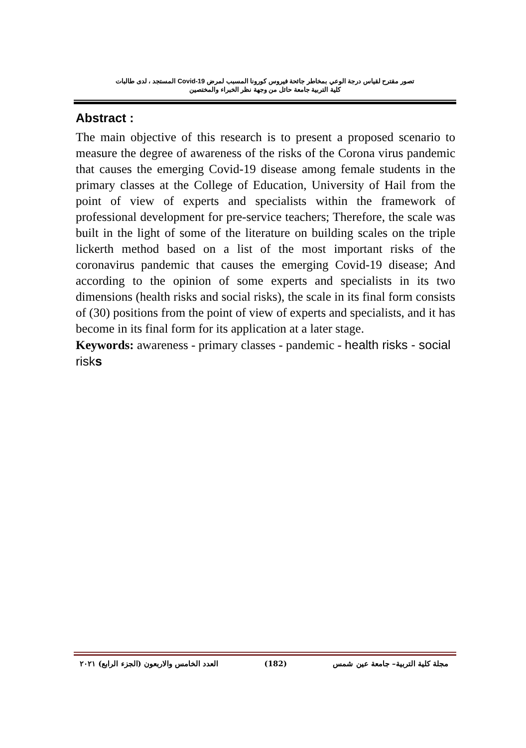تصور مقترح لقياس درجة الوعي بمخاطر جائحة فيروس كورونا المسبب لمرض Covid-19 المستجد ، لدى طالبات
كلية التربية جامعة حائل من وجهة نظر الخبراء والمختصين
Abstract :
The main objective of this research is to present a proposed scenario to measure the degree of awareness of the risks of the Corona virus pandemic that causes the emerging Covid-19 disease among female students in the primary classes at the College of Education, University of Hail from the point of view of experts and specialists within the framework of professional development for pre-service teachers; Therefore, the scale was built in the light of some of the literature on building scales on the triple lickerth method based on a list of the most important risks of the coronavirus pandemic that causes the emerging Covid-19 disease; And according to the opinion of some experts and specialists in its two dimensions (health risks and social risks), the scale in its final form consists of (30) positions from the point of view of experts and specialists, and it has become in its final form for its application at a later stage.
Keywords: awareness - primary classes - pandemic - health risks - social risks
مجلة كلية التربية– جامعة عين شمس (182) العدد الخامس والاربعون (الجزء الرابع) ٢٠٢١